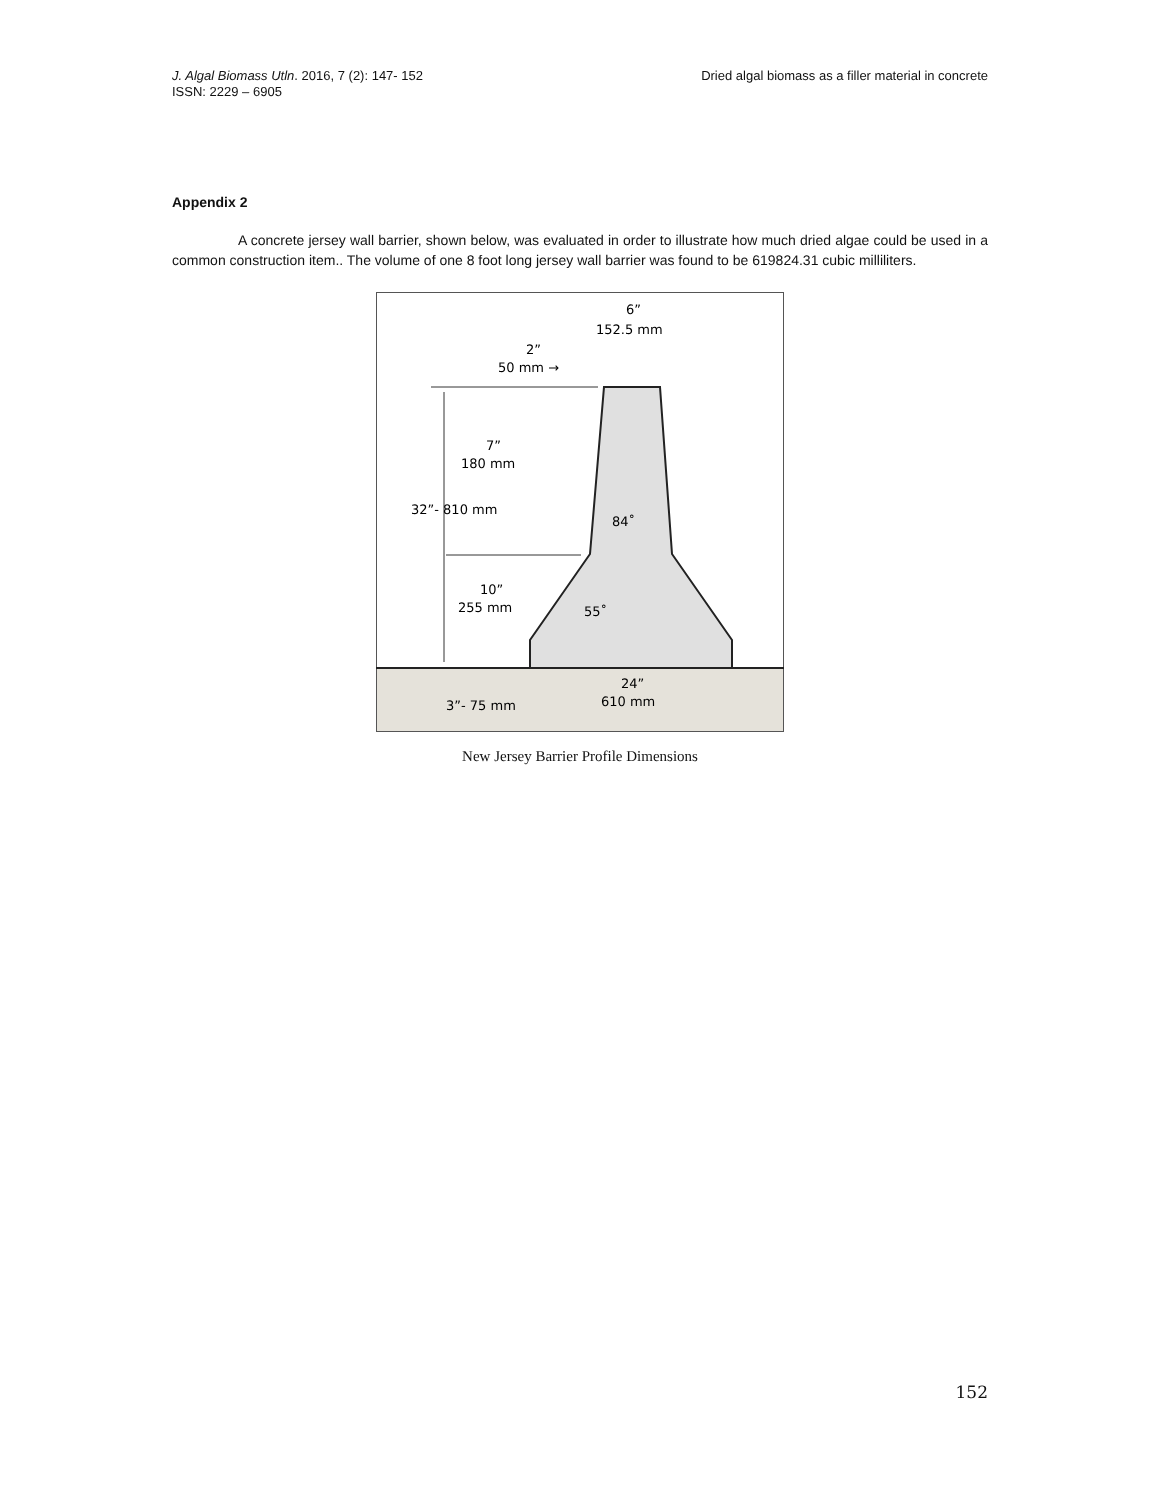J. Algal Biomass Utln. 2016, 7 (2): 147- 152
ISSN: 2229 – 6905
Dried algal biomass as a filler material in concrete
Appendix 2
A concrete jersey wall barrier, shown below, was evaluated in order to illustrate how much dried algae could be used in a common construction item.. The volume of one 8 foot long jersey wall barrier was found to be 619824.31 cubic milliliters.
6”
152.5 mm
2”
50 mm →
7”
180 mm
32”- 810 mm
84˚
10”
255 mm
55˚
24”
610 mm
3”- 75 mm
New Jersey Barrier Profile Dimensions
152